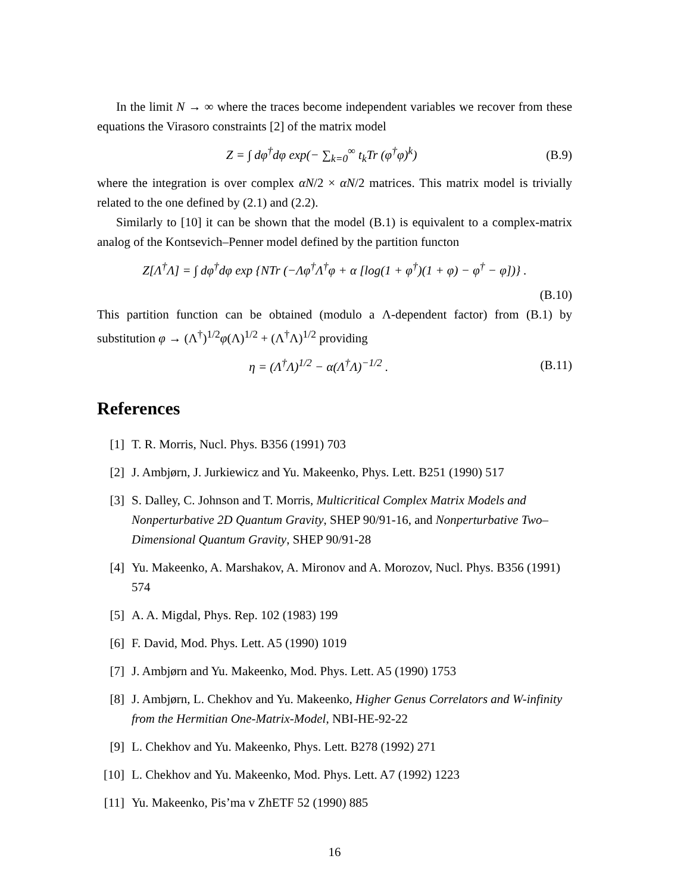In the limit N → ∞ where the traces become independent variables we recover from these equations the Virasoro constraints [2] of the matrix model
Z = ∫ dφ<sup>†</sup>dφ exp(− ∑<sub>k=0</sub><sup>∞</sup> t<sub>k</sub>Tr (φ<sup>†</sup>φ)<sup>k</sup>) (B.9)
where the integration is over complex αN/2 × αN/2 matrices. This matrix model is trivially related to the one defined by (2.1) and (2.2).
Similarly to [10] it can be shown that the model (B.1) is equivalent to a complex-matrix analog of the Kontsevich–Penner model defined by the partition functon
Z[Λ<sup>†</sup>Λ] = ∫ dφ<sup>†</sup>dφ exp {NTr (−Λφ<sup>†</sup>Λ<sup>†</sup>φ + α [log(1 + φ<sup>†</sup>)(1 + φ) − φ<sup>†</sup> − φ])} .
(B.10)
This partition function can be obtained (modulo a Λ-dependent factor) from (B.1) by substitution φ → (Λ<sup>†</sup>)<sup>1/2</sup>φ(Λ)<sup>1/2</sup> + (Λ<sup>†</sup>Λ)<sup>1/2</sup> providing
η = (Λ<sup>†</sup>Λ)<sup>1/2</sup> − α(Λ<sup>†</sup>Λ)<sup>−1/2</sup> . (B.11)
References
[1] T. R. Morris, Nucl. Phys. B356 (1991) 703
[2] J. Ambjørn, J. Jurkiewicz and Yu. Makeenko, Phys. Lett. B251 (1990) 517
[3] S. Dalley, C. Johnson and T. Morris, Multicritical Complex Matrix Models and Nonperturbative 2D Quantum Gravity, SHEP 90/91-16, and Nonperturbative Two–Dimensional Quantum Gravity, SHEP 90/91-28
[4] Yu. Makeenko, A. Marshakov, A. Mironov and A. Morozov, Nucl. Phys. B356 (1991) 574
[5] A. A. Migdal, Phys. Rep. 102 (1983) 199
[6] F. David, Mod. Phys. Lett. A5 (1990) 1019
[7] J. Ambjørn and Yu. Makeenko, Mod. Phys. Lett. A5 (1990) 1753
[8] J. Ambjørn, L. Chekhov and Yu. Makeenko, Higher Genus Correlators and W-infinity from the Hermitian One-Matrix-Model, NBI-HE-92-22
[9] L. Chekhov and Yu. Makeenko, Phys. Lett. B278 (1992) 271
[10] L. Chekhov and Yu. Makeenko, Mod. Phys. Lett. A7 (1992) 1223
[11] Yu. Makeenko, Pis’ma v ZhETF 52 (1990) 885
16